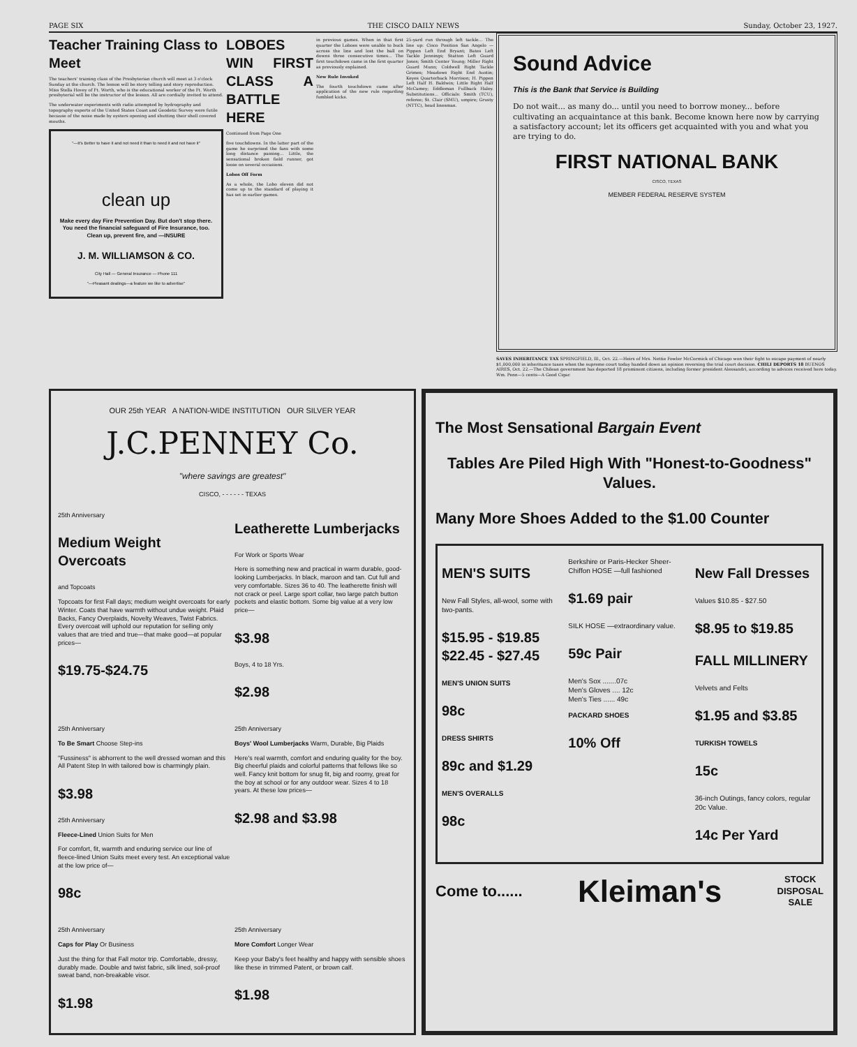PAGE SIX THE CISCO DAILY NEWS Sunday, October 23, 1927.
Teacher Training Class to Meet
The teachers' training class of the Presbyterian church will meet at 3 o'clock Sunday at the church. The lesson will be story telling and story reproduction. Miss Stella Hovey of Ft. Worth, who is the educational worker of the Ft. Worth presbyterial will be the instructor of the lesson. All are cordially invited to attend.
The underwater experiments with radio attempted by hydrography and topography experts of the United States Coast and Geodetic Survey were futile because of the noise made by oysters opening and shutting their shell covered mouths.
"—It's Better to have it and not need it than to need it and not have it"
clean up
Make every day Fire Prevention Day. But don't stop there. You need the financial safeguard of Fire Insurance, too. Clean up, prevent fire, and —INSURE
J. M. WILLIAMSON & CO.
City Hall — General Insurance — Phone 111
"—Pleasant dealings—a feature we like to advertise"
LOBOES WIN FIRST CLASS A BATTLE HERE
Continued from Page One
five touchdowns. In the latter part of the game he surprised the fans with some long distance passing... Little, the sensational broken field runner, got loose on several occasions.
Lobos Off Form
As a whole, the Lobo eleven did not come up to the standard of playing it has set in earlier games.
in previous games. When in that first quarter the Loboes were unable to buck across the line and lost the ball on downs three consecutive times... The first touchdown came in the first quarter as previously explained.
New Rule Invoked
The fourth touchdown came after application of the new rule regarding fumbled kicks.
25-yard run through left tackle... The line up: Cisco Position San Angelo — Pippen Left End Bryant; Bates Left Tackle Jennings; Statton Left Guard Jones; Smith Center Young; Miller Right Guard Munn; Coldwell Right Tackle Grimes; Meadows Right End Austin; Keyes Quarterback Morrison; H. Pippen Left Half H. Baldwin; Little Right Half McCamey; Eddleman Fullback Haley. Substitutions... Officials: Smith (TCU), referee; St. Clair (SMU), umpire; Grusty (NTTC), head linesman.
Sound Advice
This is the Bank that Service is Building
Do not wait... as many do... until you need to borrow money... before cultivating an acquaintance at this bank. Become known here now by carrying a satisfactory account; let its officers get acquainted with you and what you are trying to do.
FIRST NATIONAL BANK
CISCO, TEXAS
MEMBER FEDERAL RESERVE SYSTEM
SAVES INHERITANCE TAX SPRINGFIELD, Ill., Oct. 22.—Heirs of Mrs. Nettie Fowler McCormick of Chicago won their fight to escape payment of nearly $1,000,000 in inheritance taxes when the supreme court today handed down an opinion reversing the trial court decision. CHILI DEPORTS 18 BUENOS AIRES, Oct. 22.—The Chilean government has deported 18 prominent citizens, including former president Alessandri, according to advices received here today. Wm. Penn—5 cents—A Good Cigar.
OUR 25th YEAR A NATION-WIDE INSTITUTION OUR SILVER YEAR
J.C.PENNEY Co.
"where savings are greatest"
CISCO, - - - - - - TEXAS
25th Anniversary
Medium Weight Overcoats
and Topcoats
Topcoats for first Fall days; medium weight overcoats for early Winter. Coats that have warmth without undue weight. Plaid Backs, Fancy Overplaids, Novelty Weaves, Twist Fabrics. Every overcoat will uphold our reputation for selling only values that are tried and true—that make good—at popular prices—
$19.75-$24.75
Leatherette Lumberjacks
For Work or Sports Wear
Here is something new and practical in warm durable, good-looking Lumberjacks. In black, maroon and tan. Cut full and very comfortable. Sizes 36 to 40. The leatherette finish will not crack or peel. Large sport collar, two large patch button pockets and elastic bottom. Some big value at a very low price—
$3.98
Boys, 4 to 18 Yrs.
$2.98
25th Anniversary
To Be Smart Choose Step-ins
"Fussiness" is abhorrent to the well dressed woman and this All Patent Step In with tailored bow is charmingly plain.
$3.98
25th Anniversary
Fleece-Lined Union Suits for Men
For comfort, fit, warmth and enduring service our line of fleece-lined Union Suits meet every test. An exceptional value at the low price of—
98c
25th Anniversary
Boys' Wool Lumberjacks Warm, Durable, Big Plaids
Here's real warmth, comfort and enduring quality for the boy. Big cheerful plaids and colorful patterns that fellows like so well. Fancy knit bottom for snug fit, big and roomy, great for the boy at school or for any outdoor wear. Sizes 4 to 18 years. At these low prices—
$2.98 and $3.98
25th Anniversary
Caps for Play Or Business
Just the thing for that Fall motor trip. Comfortable, dressy, durably made. Double and twist fabric, silk lined, soil-proof sweat band, non-breakable visor.
$1.98
25th Anniversary
More Comfort Longer Wear
Keep your Baby's feet healthy and happy with sensible shoes like these in trimmed Patent, or brown calf.
$1.98
The Most Sensational Bargain Event
Tables Are Piled High With "Honest-to-Goodness" Values.
Many More Shoes Added to the $1.00 Counter
MEN'S SUITS
New Fall Styles, all-wool, some with two-pants.
$15.95 - $19.85 $22.45 - $27.45
MEN'S UNION SUITS
98c
DRESS SHIRTS
89c and $1.29
MEN'S OVERALLS
98c
Berkshire or Paris-Hecker Sheer-Chiffon HOSE —full fashioned
$1.69 pair
SILK HOSE —extraordinary value.
59c Pair
Men's Sox .......07c
Men's Gloves .... 12c
Men's Ties ...... 49c
PACKARD SHOES
10% Off
New Fall Dresses
Values $10.85 - $27.50
$8.95 to $19.85
FALL MILLINERY
Velvets and Felts
$1.95 and $3.85
TURKISH TOWELS
15c
36-inch Outings, fancy colors, regular 20c Value.
14c Per Yard
Come to...... Kleiman's STOCK
DISPOSAL
SALE